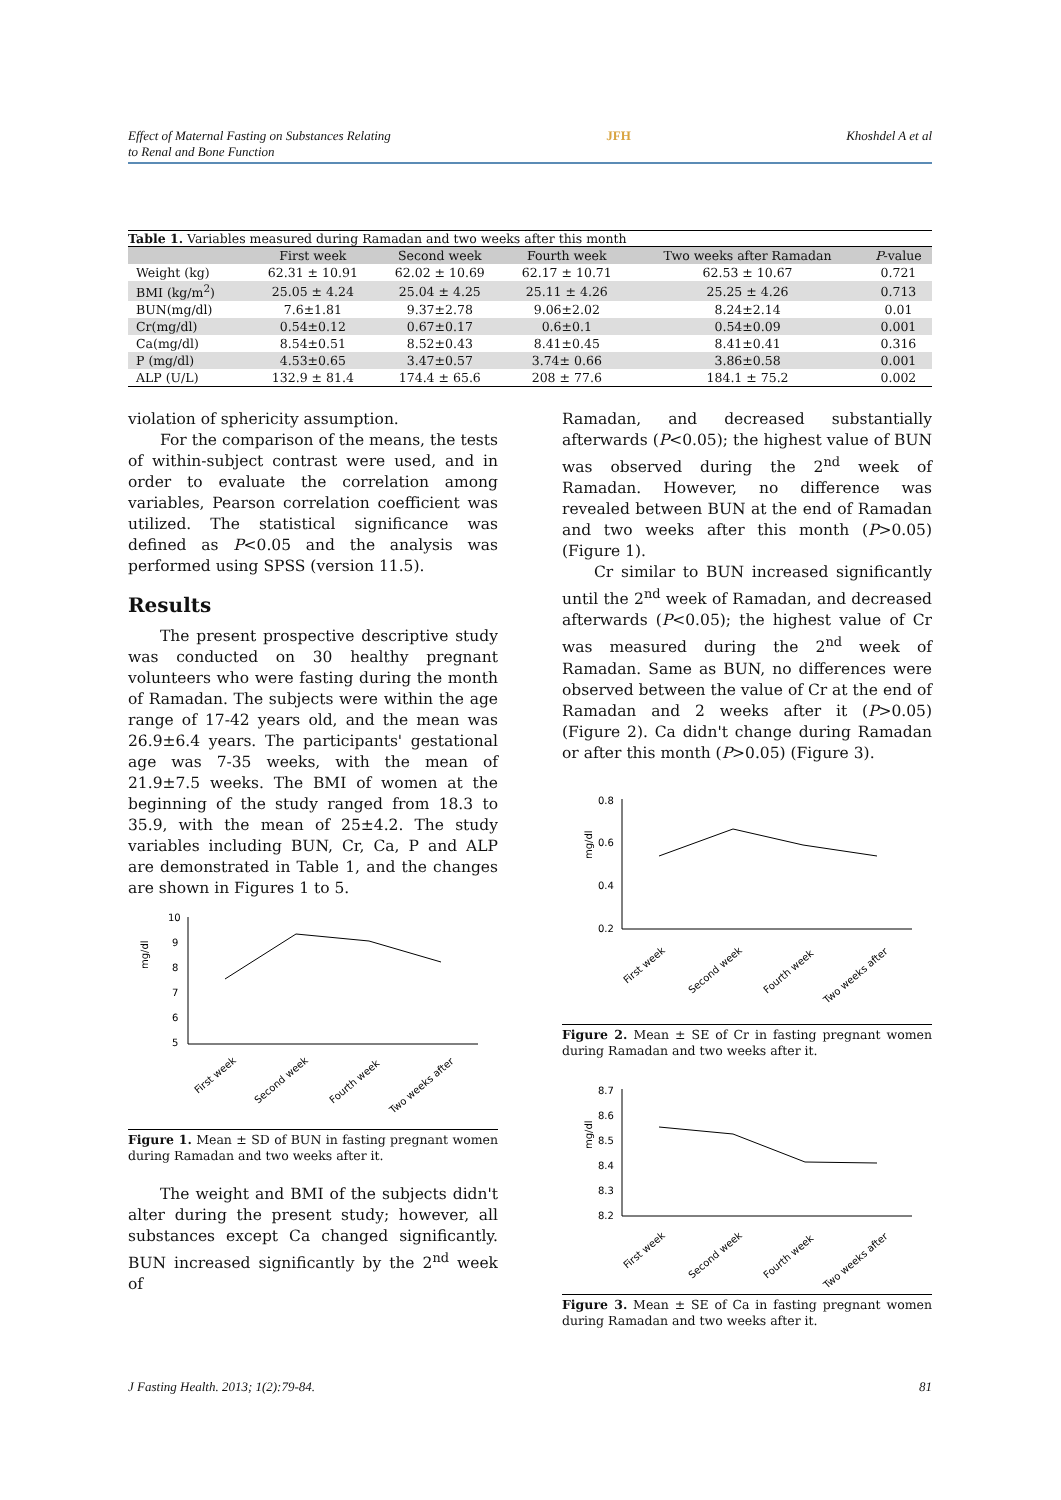Effect of Maternal Fasting on Substances Relating
to Renal and Bone Function JFH Khoshdel A et al
Table 1. Variables measured during Ramadan and two weeks after this month
| | First week | Second week | Fourth week | Two weeks after Ramadan | P -value |
| --- | --- | --- | --- | --- | --- |
| Weight (kg) | 62.31 ± 10.91 | 62.02 ± 10.69 | 62.17 ± 10.71 | 62.53 ± 10.67 | 0.721 |
| BMI (kg/m<sup>2</sup>) | 25.05 ± 4.24 | 25.04 ± 4.25 | 25.11 ± 4.26 | 25.25 ± 4.26 | 0.713 |
| BUN(mg/dl) | 7.6±1.81 | 9.37±2.78 | 9.06±2.02 | 8.24±2.14 | 0.01 |
| Cr(mg/dl) | 0.54±0.12 | 0.67±0.17 | 0.6±0.1 | 0.54±0.09 | 0.001 |
| Ca(mg/dl) | 8.54±0.51 | 8.52±0.43 | 8.41±0.45 | 8.41±0.41 | 0.316 |
| P (mg/dl) | 4.53±0.65 | 3.47±0.57 | 3.74± 0.66 | 3.86±0.58 | 0.001 |
| ALP (U/L) | 132.9 ± 81.4 | 174.4 ± 65.6 | 208 ± 77.6 | 184.1 ± 75.2 | 0.002 |
violation of sphericity assumption.
For the comparison of the means, the tests of within-subject contrast were used, and in order to evaluate the correlation among variables, Pearson correlation coefficient was utilized. The statistical significance was defined as P<0.05 and the analysis was performed using SPSS (version 11.5).
Results
The present prospective descriptive study was conducted on 30 healthy pregnant volunteers who were fasting during the month of Ramadan. The subjects were within the age range of 17-42 years old, and the mean was 26.9±6.4 years. The participants' gestational age was 7-35 weeks, with the mean of 21.9±7.5 weeks. The BMI of women at the beginning of the study ranged from 18.3 to 35.9, with the mean of 25±4.2. The study variables including BUN, Cr, Ca, P and ALP are demonstrated in Table 1, and the changes are shown in Figures 1 to 5.
mg/dl
10
9
8
7
6
5
First week
Second week
Fourth week
Two weeks after
Figure 1. Mean ± SD of BUN in fasting pregnant women during Ramadan and two weeks after it.
The weight and BMI of the subjects didn't alter during the present study; however, all substances except Ca changed significantly. BUN increased significantly by the 2<sup>nd</sup> week of
Ramadan, and decreased substantially afterwards (P<0.05); the highest value of BUN was observed during the 2<sup>nd</sup> week of Ramadan. However, no difference was revealed between BUN at the end of Ramadan and two weeks after this month (P>0.05) (Figure 1).
Cr similar to BUN increased significantly until the 2<sup>nd</sup> week of Ramadan, and decreased afterwards (P<0.05); the highest value of Cr was measured during the 2<sup>nd</sup> week of Ramadan. Same as BUN, no differences were observed between the value of Cr at the end of Ramadan and 2 weeks after it (P>0.05) (Figure 2). Ca didn't change during Ramadan or after this month (P>0.05) (Figure 3).
mg/dl
0.8
0.6
0.4
0.2
First week
Second week
Fourth week
Two weeks after
Figure 2. Mean ± SE of Cr in fasting pregnant women during Ramadan and two weeks after it.
mg/dl
8.7
8.6
8.5
8.4
8.3
8.2
First week
Second week
Fourth week
Two weeks after
Figure 3. Mean ± SE of Ca in fasting pregnant women during Ramadan and two weeks after it.
J Fasting Health. 2013; 1(2):79-84. 81